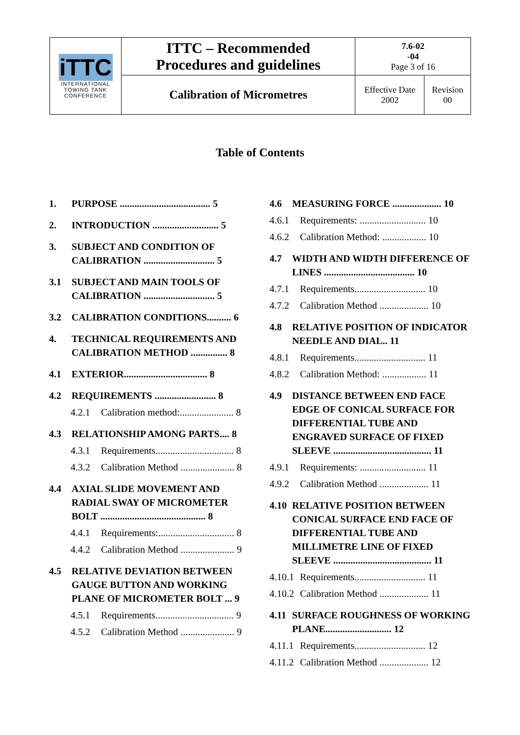| iTTC INTERNATIONAL TOWING TANK CONFERENCE | ITTC – Recommended Procedures and guidelines | 7.6-02 -04 Page 3 of 16 | |
| | Calibration of Micrometres | Effective Date 2002 | Revision 00 |
Table of Contents
1. PURPOSE ..................................... 5
2. INTRODUCTION ........................... 5
3. SUBJECT AND CONDITION OF CALIBRATION ............................. 5
3.1 SUBJECT AND MAIN TOOLS OF CALIBRATION ............................. 5
3.2 CALIBRATION CONDITIONS.......... 6
4. TECHNICAL REQUIREMENTS AND CALIBRATION METHOD ............... 8
4.1 EXTERIOR.................................. 8
4.2 REQUIREMENTS ......................... 8
4.2.1 Calibration method:...................... 8
4.3 RELATIONSHIP AMONG PARTS.... 8
4.3.1 Requirements................................ 8
4.3.2 Calibration Method ...................... 8
4.4 AXIAL SLIDE MOVEMENT AND RADIAL SWAY OF MICROMETER BOLT ........................................... 8
4.4.1 Requirements:............................... 8
4.4.2 Calibration Method ...................... 9
4.5 RELATIVE DEVIATION BETWEEN GAUGE BUTTON AND WORKING PLANE OF MICROMETER BOLT ... 9
4.5.1 Requirements................................ 9
4.5.2 Calibration Method ...................... 9
4.6 MEASURING FORCE .................... 10
4.6.1 Requirements: ........................... 10
4.6.2 Calibration Method: .................. 10
4.7 WIDTH AND WIDTH DIFFERENCE OF LINES ..................................... 10
4.7.1 Requirements............................. 10
4.7.2 Calibration Method .................... 10
4.8 RELATIVE POSITION OF INDICATOR NEEDLE AND DIAL.. 11
4.8.1 Requirements............................. 11
4.8.2 Calibration Method: .................. 11
4.9 DISTANCE BETWEEN END FACE EDGE OF CONICAL SURFACE FOR DIFFERENTIAL TUBE AND ENGRAVED SURFACE OF FIXED SLEEVE ........................................ 11
4.9.1 Requirements: ........................... 11
4.9.2 Calibration Method .................... 11
4.10 RELATIVE POSITION BETWEEN CONICAL SURFACE END FACE OF DIFFERENTIAL TUBE AND MILLIMETRE LINE OF FIXED SLEEVE ........................................ 11
4.10.1 Requirements............................. 11
4.10.2 Calibration Method .................... 11
4.11 SURFACE ROUGHNESS OF WORKING PLANE........................... 12
4.11.1 Requirements............................. 12
4.11.2 Calibration Method .................... 12